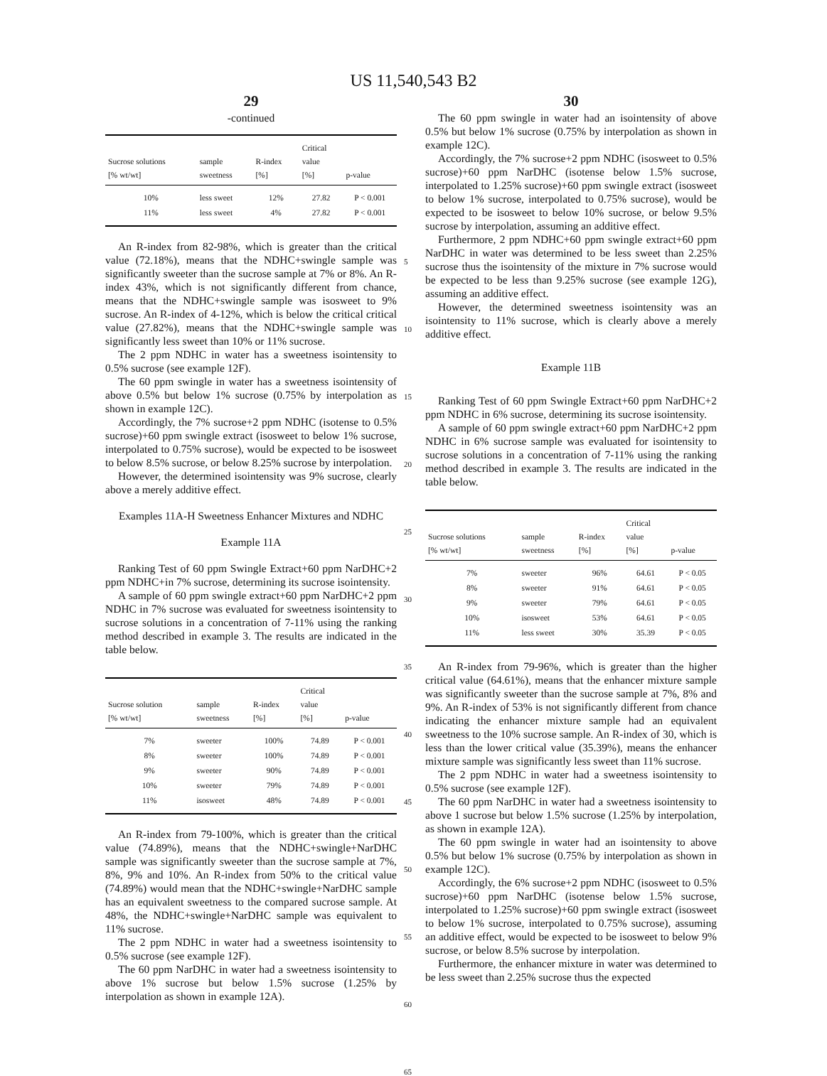US 11,540,543 B2
29
-continued
| Sucrose solutions [% wt/wt] | sample sweetness | R-index [%] | Critical value [%] | p-value |
| --- | --- | --- | --- | --- |
| 10% | less sweet | 12% | 27.82 | P < 0.001 |
| 11% | less sweet | 4% | 27.82 | P < 0.001 |
An R-index from 82-98%, which is greater than the critical value (72.18%), means that the NDHC+swingle sample was significantly sweeter than the sucrose sample at 7% or 8%. An R-index 43%, which is not significantly different from chance, means that the NDHC+swingle sample was isosweet to 9% sucrose. An R-index of 4-12%, which is below the critical critical value (27.82%), means that the NDHC+swingle sample was significantly less sweet than 10% or 11% sucrose.
The 2 ppm NDHC in water has a sweetness isointensity to 0.5% sucrose (see example 12F).
The 60 ppm swingle in water has a sweetness isointensity of above 0.5% but below 1% sucrose (0.75% by interpolation as shown in example 12C).
Accordingly, the 7% sucrose+2 ppm NDHC (isotense to 0.5% sucrose)+60 ppm swingle extract (isosweet to below 1% sucrose, interpolated to 0.75% sucrose), would be expected to be isosweet to below 8.5% sucrose, or below 8.25% sucrose by interpolation.
However, the determined isointensity was 9% sucrose, clearly above a merely additive effect.
Examples 11A-H Sweetness Enhancer Mixtures and NDHC
Example 11A
Ranking Test of 60 ppm Swingle Extract+60 ppm NarDHC+2 ppm NDHC+in 7% sucrose, determining its sucrose isointensity.
A sample of 60 ppm swingle extract+60 ppm NarDHC+2 ppm NDHC in 7% sucrose was evaluated for sweetness isointensity to sucrose solutions in a concentration of 7-11% using the ranking method described in example 3. The results are indicated in the table below.
| Sucrose solution [% wt/wt] | sample sweetness | R-index [%] | Critical value [%] | p-value |
| --- | --- | --- | --- | --- |
| 7% | sweeter | 100% | 74.89 | P < 0.001 |
| 8% | sweeter | 100% | 74.89 | P < 0.001 |
| 9% | sweeter | 90% | 74.89 | P < 0.001 |
| 10% | sweeter | 79% | 74.89 | P < 0.001 |
| 11% | isosweet | 48% | 74.89 | P < 0.001 |
An R-index from 79-100%, which is greater than the critical value (74.89%), means that the NDHC+swingle+NarDHC sample was significantly sweeter than the sucrose sample at 7%, 8%, 9% and 10%. An R-index from 50% to the critical value (74.89%) would mean that the NDHC+swingle+NarDHC sample has an equivalent sweetness to the compared sucrose sample. At 48%, the NDHC+swingle+NarDHC sample was equivalent to 11% sucrose.
The 2 ppm NDHC in water had a sweetness isointensity to 0.5% sucrose (see example 12F).
The 60 ppm NarDHC in water had a sweetness isointensity to above 1% sucrose but below 1.5% sucrose (1.25% by interpolation as shown in example 12A).
5
10
15
20
25
30
35
40
45
50
55
60
65
30
The 60 ppm swingle in water had an isointensity of above 0.5% but below 1% sucrose (0.75% by interpolation as shown in example 12C).
Accordingly, the 7% sucrose+2 ppm NDHC (isosweet to 0.5% sucrose)+60 ppm NarDHC (isotense below 1.5% sucrose, interpolated to 1.25% sucrose)+60 ppm swingle extract (isosweet to below 1% sucrose, interpolated to 0.75% sucrose), would be expected to be isosweet to below 10% sucrose, or below 9.5% sucrose by interpolation, assuming an additive effect.
Furthermore, 2 ppm NDHC+60 ppm swingle extract+60 ppm NarDHC in water was determined to be less sweet than 2.25% sucrose thus the isointensity of the mixture in 7% sucrose would be expected to be less than 9.25% sucrose (see example 12G), assuming an additive effect.
However, the determined sweetness isointensity was an isointensity to 11% sucrose, which is clearly above a merely additive effect.
Example 11B
Ranking Test of 60 ppm Swingle Extract+60 ppm NarDHC+2 ppm NDHC in 6% sucrose, determining its sucrose isointensity.
A sample of 60 ppm swingle extract+60 ppm NarDHC+2 ppm NDHC in 6% sucrose sample was evaluated for isointensity to sucrose solutions in a concentration of 7-11% using the ranking method described in example 3. The results are indicated in the table below.
| Sucrose solutions [% wt/wt] | sample sweetness | R-index [%] | Critical value [%] | p-value |
| --- | --- | --- | --- | --- |
| 7% | sweeter | 96% | 64.61 | P < 0.05 |
| 8% | sweeter | 91% | 64.61 | P < 0.05 |
| 9% | sweeter | 79% | 64.61 | P < 0.05 |
| 10% | isosweet | 53% | 64.61 | P < 0.05 |
| 11% | less sweet | 30% | 35.39 | P < 0.05 |
An R-index from 79-96%, which is greater than the higher critical value (64.61%), means that the enhancer mixture sample was significantly sweeter than the sucrose sample at 7%, 8% and 9%. An R-index of 53% is not significantly different from chance indicating the enhancer mixture sample had an equivalent sweetness to the 10% sucrose sample. An R-index of 30, which is less than the lower critical value (35.39%), means the enhancer mixture sample was significantly less sweet than 11% sucrose.
The 2 ppm NDHC in water had a sweetness isointensity to 0.5% sucrose (see example 12F).
The 60 ppm NarDHC in water had a sweetness isointensity to above 1 sucrose but below 1.5% sucrose (1.25% by interpolation, as shown in example 12A).
The 60 ppm swingle in water had an isointensity to above 0.5% but below 1% sucrose (0.75% by interpolation as shown in example 12C).
Accordingly, the 6% sucrose+2 ppm NDHC (isosweet to 0.5% sucrose)+60 ppm NarDHC (isotense below 1.5% sucrose, interpolated to 1.25% sucrose)+60 ppm swingle extract (isosweet to below 1% sucrose, interpolated to 0.75% sucrose), assuming an additive effect, would be expected to be isosweet to below 9% sucrose, or below 8.5% sucrose by interpolation.
Furthermore, the enhancer mixture in water was determined to be less sweet than 2.25% sucrose thus the expected